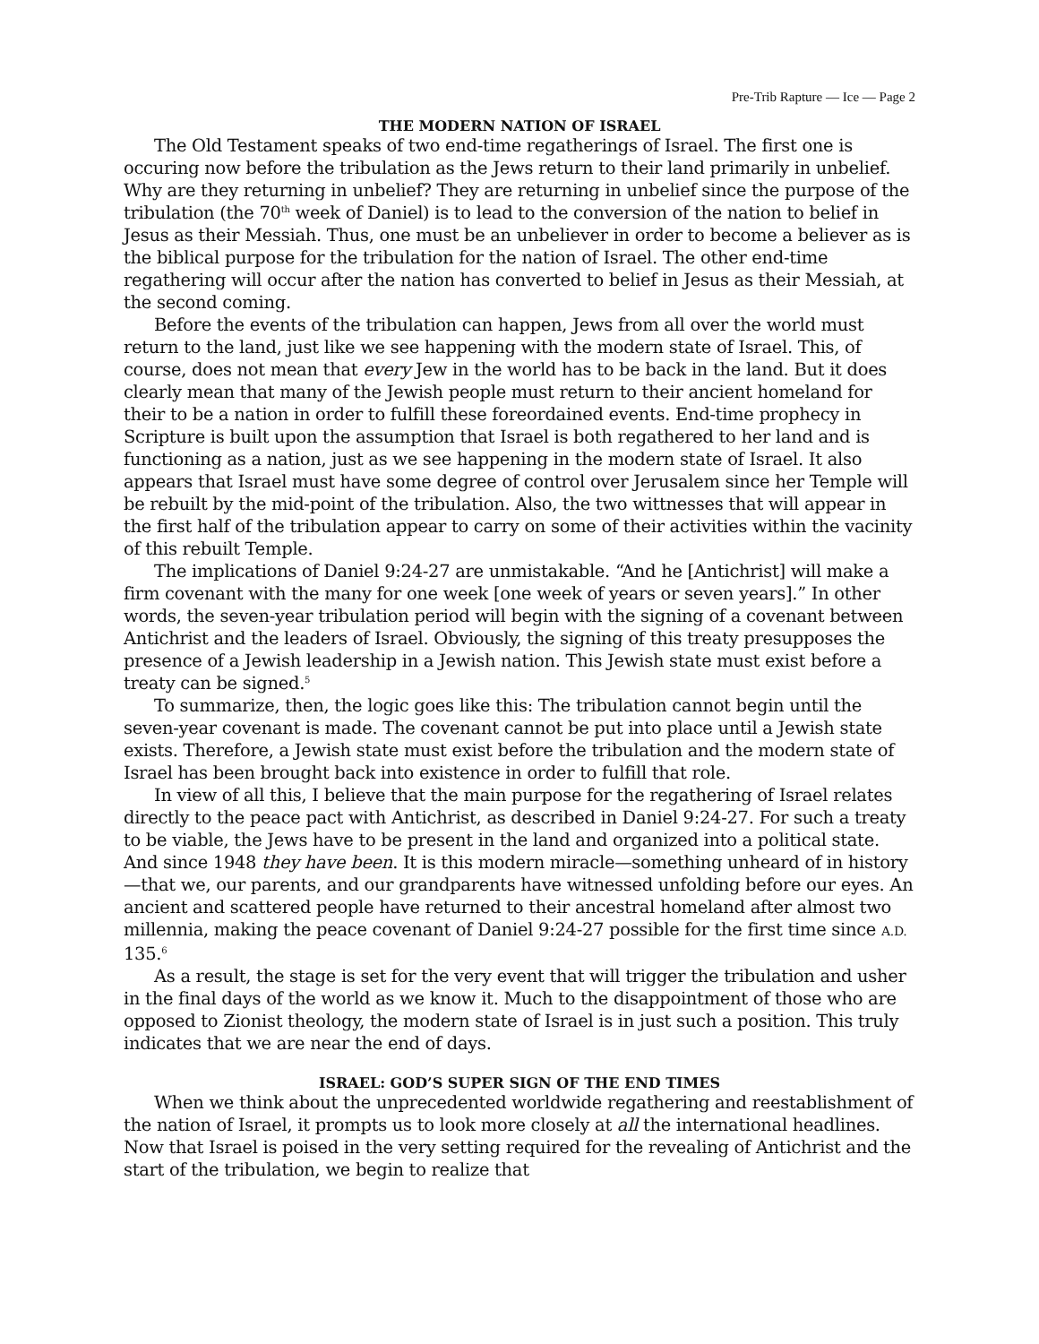Pre-Trib Rapture — Ice — Page 2
THE MODERN NATION OF ISRAEL
The Old Testament speaks of two end-time regatherings of Israel. The first one is occuring now before the tribulation as the Jews return to their land primarily in unbelief. Why are they returning in unbelief? They are returning in unbelief since the purpose of the tribulation (the 70<sup>th</sup> week of Daniel) is to lead to the conversion of the nation to belief in Jesus as their Messiah. Thus, one must be an unbeliever in order to become a believer as is the biblical purpose for the tribulation for the nation of Israel. The other end-time regathering will occur after the nation has converted to belief in Jesus as their Messiah, at the second coming.
Before the events of the tribulation can happen, Jews from all over the world must return to the land, just like we see happening with the modern state of Israel. This, of course, does not mean that every Jew in the world has to be back in the land. But it does clearly mean that many of the Jewish people must return to their ancient homeland for their to be a nation in order to fulfill these foreordained events. End-time prophecy in Scripture is built upon the assumption that Israel is both regathered to her land and is functioning as a nation, just as we see happening in the modern state of Israel. It also appears that Israel must have some degree of control over Jerusalem since her Temple will be rebuilt by the mid-point of the tribulation. Also, the two wittnesses that will appear in the first half of the tribulation appear to carry on some of their activities within the vacinity of this rebuilt Temple.
The implications of Daniel 9:24-27 are unmistakable. “And he [Antichrist] will make a firm covenant with the many for one week [one week of years or seven years].” In other words, the seven-year tribulation period will begin with the signing of a covenant between Antichrist and the leaders of Israel. Obviously, the signing of this treaty presupposes the presence of a Jewish leadership in a Jewish nation. This Jewish state must exist before a treaty can be signed.<sup>5</sup>
To summarize, then, the logic goes like this: The tribulation cannot begin until the seven-year covenant is made. The covenant cannot be put into place until a Jewish state exists. Therefore, a Jewish state must exist before the tribulation and the modern state of Israel has been brought back into existence in order to fulfill that role.
In view of all this, I believe that the main purpose for the regathering of Israel relates directly to the peace pact with Antichrist, as described in Daniel 9:24-27. For such a treaty to be viable, the Jews have to be present in the land and organized into a political state. And since 1948 they have been. It is this modern miracle—something unheard of in history—that we, our parents, and our grandparents have witnessed unfolding before our eyes. An ancient and scattered people have returned to their ancestral homeland after almost two millennia, making the peace covenant of Daniel 9:24-27 possible for the first time since A.D. 135.<sup>6</sup>
As a result, the stage is set for the very event that will trigger the tribulation and usher in the final days of the world as we know it. Much to the disappointment of those who are opposed to Zionist theology, the modern state of Israel is in just such a position. This truly indicates that we are near the end of days.
ISRAEL: GOD’S SUPER SIGN OF THE END TIMES
When we think about the unprecedented worldwide regathering and reestablishment of the nation of Israel, it prompts us to look more closely at all the international headlines. Now that Israel is poised in the very setting required for the revealing of Antichrist and the start of the tribulation, we begin to realize that